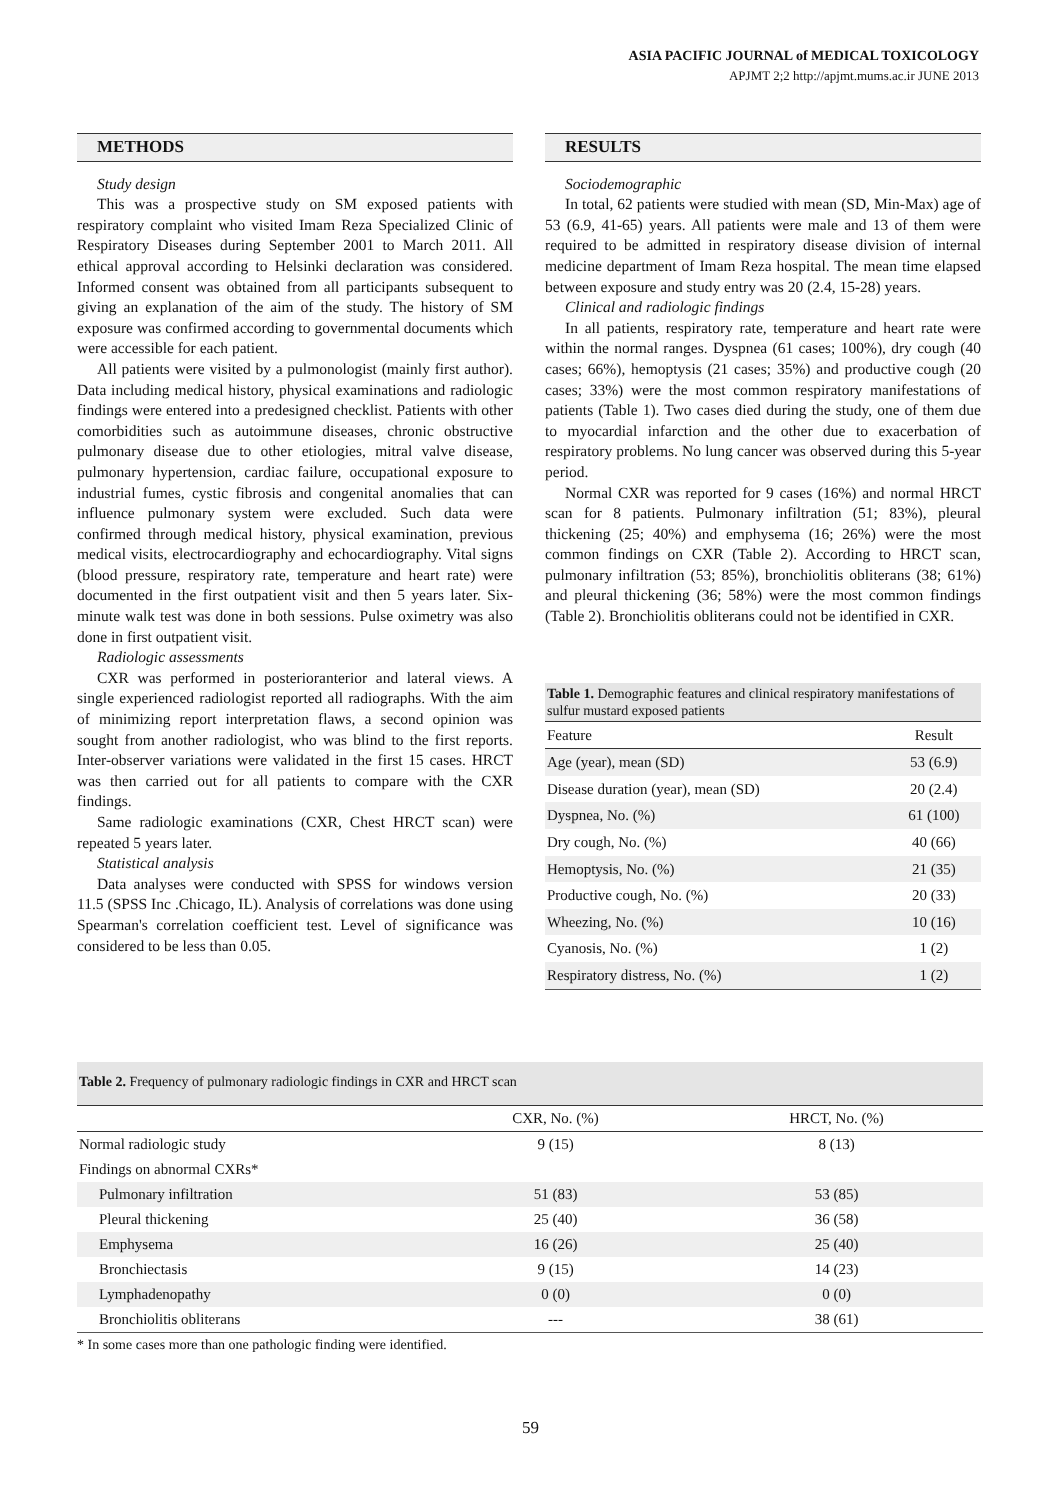ASIA PACIFIC JOURNAL of MEDICAL TOXICOLOGY
APJMT 2;2 http://apjmt.mums.ac.ir JUNE 2013
METHODS
Study design
This was a prospective study on SM exposed patients with respiratory complaint who visited Imam Reza Specialized Clinic of Respiratory Diseases during September 2001 to March 2011. All ethical approval according to Helsinki declaration was considered. Informed consent was obtained from all participants subsequent to giving an explanation of the aim of the study. The history of SM exposure was confirmed according to governmental documents which were accessible for each patient.
All patients were visited by a pulmonologist (mainly first author). Data including medical history, physical examinations and radiologic findings were entered into a predesigned checklist. Patients with other comorbidities such as autoimmune diseases, chronic obstructive pulmonary disease due to other etiologies, mitral valve disease, pulmonary hypertension, cardiac failure, occupational exposure to industrial fumes, cystic fibrosis and congenital anomalies that can influence pulmonary system were excluded. Such data were confirmed through medical history, physical examination, previous medical visits, electrocardiography and echocardiography. Vital signs (blood pressure, respiratory rate, temperature and heart rate) were documented in the first outpatient visit and then 5 years later. Six-minute walk test was done in both sessions. Pulse oximetry was also done in first outpatient visit.
Radiologic assessments
CXR was performed in posterioranterior and lateral views. A single experienced radiologist reported all radiographs. With the aim of minimizing report interpretation flaws, a second opinion was sought from another radiologist, who was blind to the first reports. Inter-observer variations were validated in the first 15 cases. HRCT was then carried out for all patients to compare with the CXR findings.
Same radiologic examinations (CXR, Chest HRCT scan) were repeated 5 years later.
Statistical analysis
Data analyses were conducted with SPSS for windows version 11.5 (SPSS Inc .Chicago, IL). Analysis of correlations was done using Spearman's correlation coefficient test. Level of significance was considered to be less than 0.05.
RESULTS
Sociodemographic
In total, 62 patients were studied with mean (SD, Min-Max) age of 53 (6.9, 41-65) years. All patients were male and 13 of them were required to be admitted in respiratory disease division of internal medicine department of Imam Reza hospital. The mean time elapsed between exposure and study entry was 20 (2.4, 15-28) years.
Clinical and radiologic findings
In all patients, respiratory rate, temperature and heart rate were within the normal ranges. Dyspnea (61 cases; 100%), dry cough (40 cases; 66%), hemoptysis (21 cases; 35%) and productive cough (20 cases; 33%) were the most common respiratory manifestations of patients (Table 1). Two cases died during the study, one of them due to myocardial infarction and the other due to exacerbation of respiratory problems. No lung cancer was observed during this 5-year period.
Normal CXR was reported for 9 cases (16%) and normal HRCT scan for 8 patients. Pulmonary infiltration (51; 83%), pleural thickening (25; 40%) and emphysema (16; 26%) were the most common findings on CXR (Table 2). According to HRCT scan, pulmonary infiltration (53; 85%), bronchiolitis obliterans (38; 61%) and pleural thickening (36; 58%) were the most common findings (Table 2). Bronchiolitis obliterans could not be identified in CXR.
| Table 1. Demographic features and clinical respiratory manifestations of sulfur mustard exposed patients | |
| --- | --- |
| Feature | Result |
| Age (year), mean (SD) | 53 (6.9) |
| Disease duration (year), mean (SD) | 20 (2.4) |
| Dyspnea, No. (%) | 61 (100) |
| Dry cough, No. (%) | 40 (66) |
| Hemoptysis, No. (%) | 21 (35) |
| Productive cough, No. (%) | 20 (33) |
| Wheezing, No. (%) | 10 (16) |
| Cyanosis, No. (%) | 1 (2) |
| Respiratory distress, No. (%) | 1 (2) |
| Table 2. Frequency of pulmonary radiologic findings in CXR and HRCT scan | | |
| --- | --- | --- |
| | CXR, No. (%) | HRCT, No. (%) |
| Normal radiologic study | 9 (15) | 8 (13) |
| Findings on abnormal CXRs* | | |
| Pulmonary infiltration | 51 (83) | 53 (85) |
| Pleural thickening | 25 (40) | 36 (58) |
| Emphysema | 16 (26) | 25 (40) |
| Bronchiectasis | 9 (15) | 14 (23) |
| Lymphadenopathy | 0 (0) | 0 (0) |
| Bronchiolitis obliterans | --- | 38 (61) |
* In some cases more than one pathologic finding were identified.
59